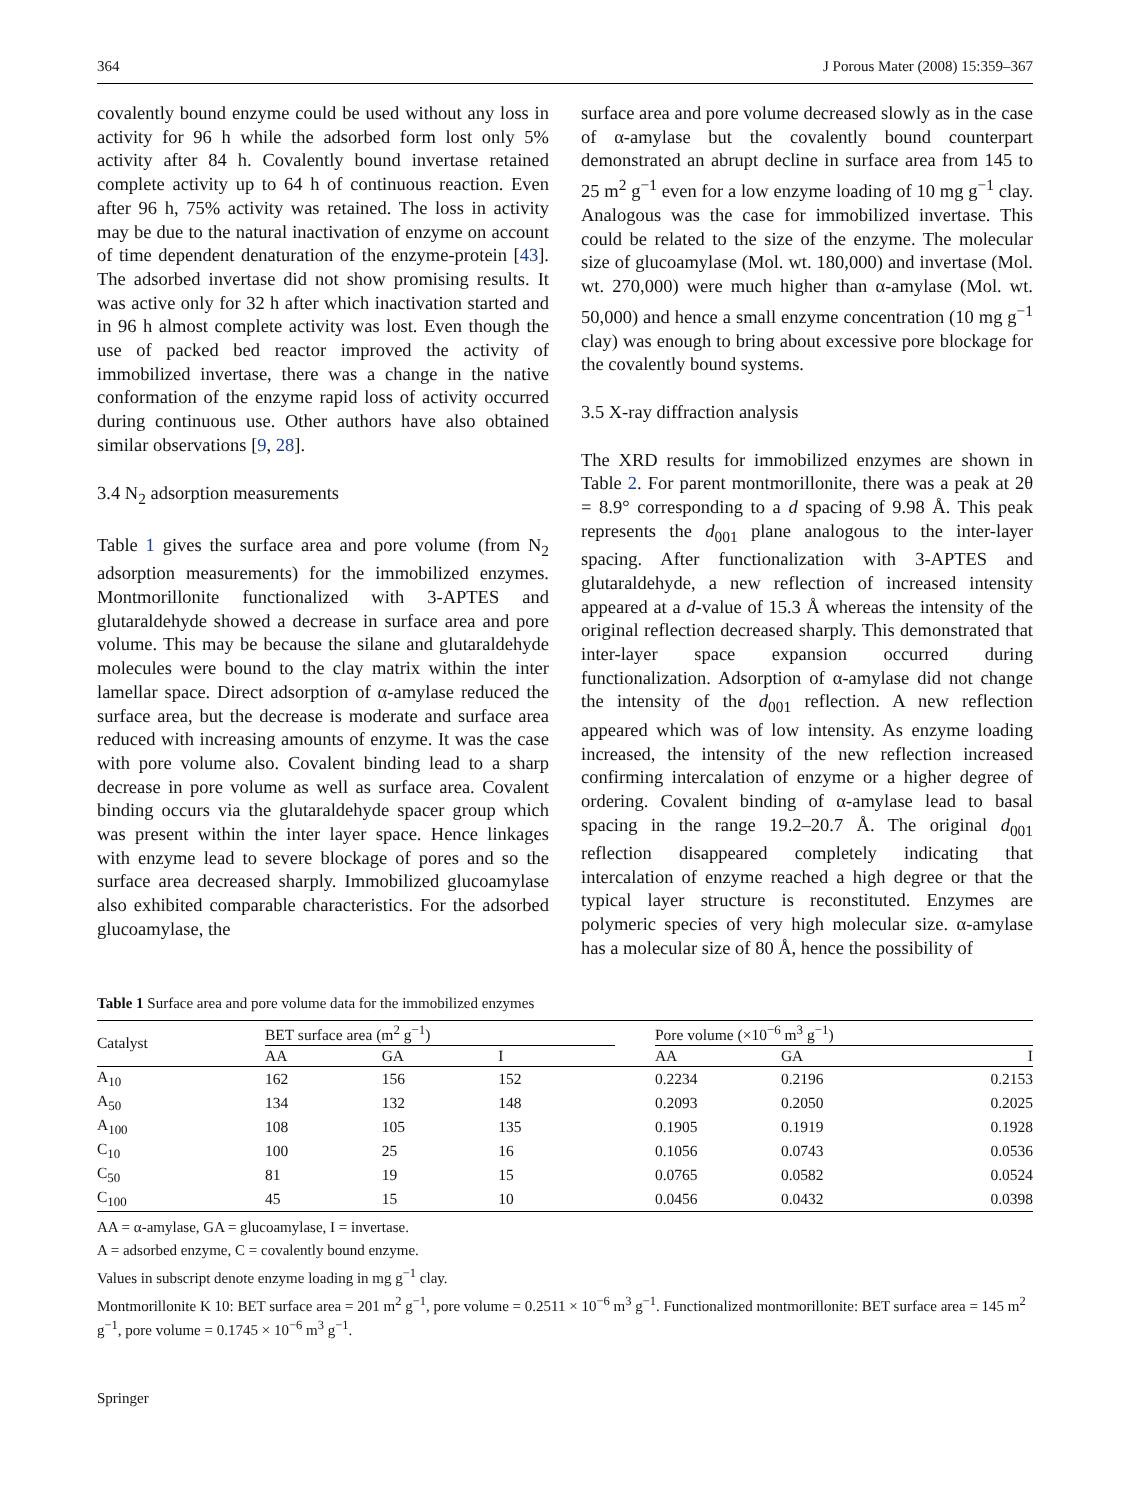364 J Porous Mater (2008) 15:359–367
covalently bound enzyme could be used without any loss in activity for 96 h while the adsorbed form lost only 5% activity after 84 h. Covalently bound invertase retained complete activity up to 64 h of continuous reaction. Even after 96 h, 75% activity was retained. The loss in activity may be due to the natural inactivation of enzyme on account of time dependent denaturation of the enzyme-protein [43]. The adsorbed invertase did not show promising results. It was active only for 32 h after which inactivation started and in 96 h almost complete activity was lost. Even though the use of packed bed reactor improved the activity of immobilized invertase, there was a change in the native conformation of the enzyme rapid loss of activity occurred during continuous use. Other authors have also obtained similar observations [9, 28].
3.4 N<sub>2</sub> adsorption measurements
Table 1 gives the surface area and pore volume (from N<sub>2</sub> adsorption measurements) for the immobilized enzymes. Montmorillonite functionalized with 3-APTES and glutaraldehyde showed a decrease in surface area and pore volume. This may be because the silane and glutaraldehyde molecules were bound to the clay matrix within the inter lamellar space. Direct adsorption of α-amylase reduced the surface area, but the decrease is moderate and surface area reduced with increasing amounts of enzyme. It was the case with pore volume also. Covalent binding lead to a sharp decrease in pore volume as well as surface area. Covalent binding occurs via the glutaraldehyde spacer group which was present within the inter layer space. Hence linkages with enzyme lead to severe blockage of pores and so the surface area decreased sharply. Immobilized glucoamylase also exhibited comparable characteristics. For the adsorbed glucoamylase, the
surface area and pore volume decreased slowly as in the case of α-amylase but the covalently bound counterpart demonstrated an abrupt decline in surface area from 145 to 25 m<sup>2</sup> g<sup>−1</sup> even for a low enzyme loading of 10 mg g<sup>−1</sup> clay. Analogous was the case for immobilized invertase. This could be related to the size of the enzyme. The molecular size of glucoamylase (Mol. wt. 180,000) and invertase (Mol. wt. 270,000) were much higher than α-amylase (Mol. wt. 50,000) and hence a small enzyme concentration (10 mg g<sup>−1</sup> clay) was enough to bring about excessive pore blockage for the covalently bound systems.
3.5 X-ray diffraction analysis
The XRD results for immobilized enzymes are shown in Table 2. For parent montmorillonite, there was a peak at 2θ = 8.9° corresponding to a d spacing of 9.98 Å. This peak represents the d<sub>001</sub> plane analogous to the inter-layer spacing. After functionalization with 3-APTES and glutaraldehyde, a new reflection of increased intensity appeared at a d-value of 15.3 Å whereas the intensity of the original reflection decreased sharply. This demonstrated that inter-layer space expansion occurred during functionalization. Adsorption of α-amylase did not change the intensity of the d<sub>001</sub> reflection. A new reflection appeared which was of low intensity. As enzyme loading increased, the intensity of the new reflection increased confirming intercalation of enzyme or a higher degree of ordering. Covalent binding of α-amylase lead to basal spacing in the range 19.2–20.7 Å. The original d<sub>001</sub> reflection disappeared completely indicating that intercalation of enzyme reached a high degree or that the typical layer structure is reconstituted. Enzymes are polymeric species of very high molecular size. α-amylase has a molecular size of 80 Å, hence the possibility of
Table 1 Surface area and pore volume data for the immobilized enzymes
| Catalyst | BET surface area (m<sup>2</sup> g<sup>−1</sup>) | | | | Pore volume (×10<sup>−6</sup> m<sup>3</sup> g<sup>−1</sup>) | | |
| --- | --- | --- | --- | --- | --- | --- | --- |
| | AA | GA | I | | AA | GA | I |
| A<sub>10</sub> | 162 | 156 | 152 | | 0.2234 | 0.2196 | 0.2153 |
| A<sub>50</sub> | 134 | 132 | 148 | | 0.2093 | 0.2050 | 0.2025 |
| A<sub>100</sub> | 108 | 105 | 135 | | 0.1905 | 0.1919 | 0.1928 |
| C<sub>10</sub> | 100 | 25 | 16 | | 0.1056 | 0.0743 | 0.0536 |
| C<sub>50</sub> | 81 | 19 | 15 | | 0.0765 | 0.0582 | 0.0524 |
| C<sub>100</sub> | 45 | 15 | 10 | | 0.0456 | 0.0432 | 0.0398 |
AA = α-amylase, GA = glucoamylase, I = invertase.
A = adsorbed enzyme, C = covalently bound enzyme.
Values in subscript denote enzyme loading in mg g<sup>−1</sup> clay.
Montmorillonite K 10: BET surface area = 201 m<sup>2</sup> g<sup>−1</sup>, pore volume = 0.2511 × 10<sup>−6</sup> m<sup>3</sup> g<sup>−1</sup>. Functionalized montmorillonite: BET surface area = 145 m<sup>2</sup> g<sup>−1</sup>, pore volume = 0.1745 × 10<sup>−6</sup> m<sup>3</sup> g<sup>−1</sup>.
Springer